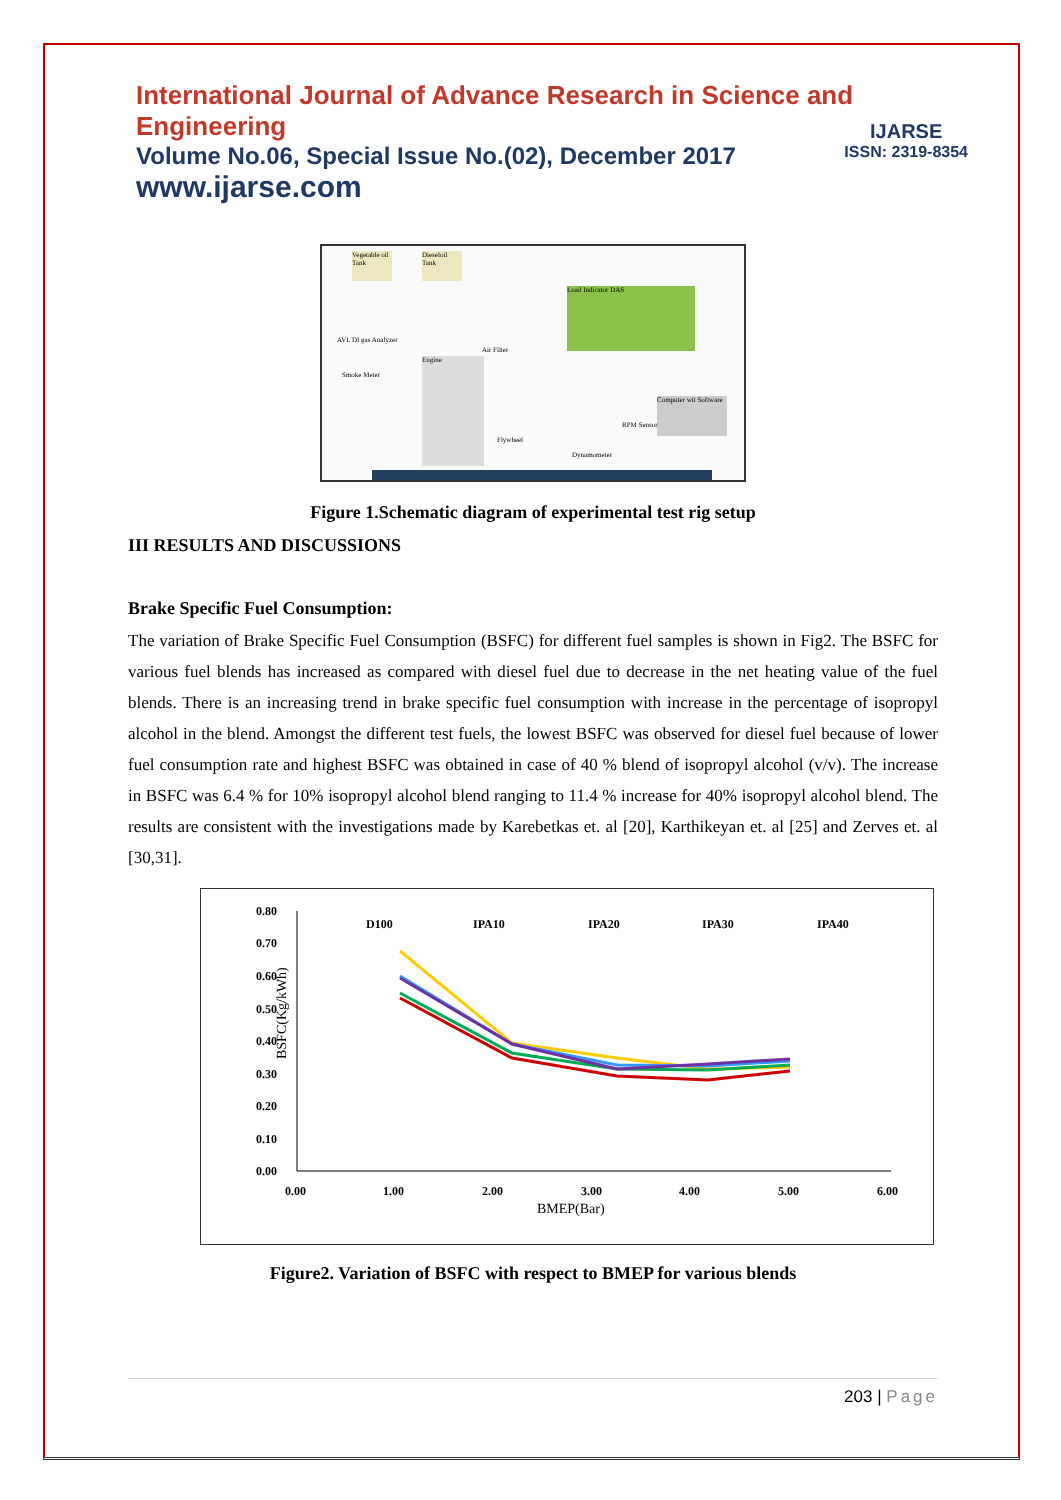International Journal of Advance Research in Science and Engineering
Volume No.06, Special Issue No.(02), December 2017
IJARSE
ISSN: 2319-8354
www.ijarse.com
Load Indicator DAS
Engine
Computer wit Software
Vegetable oil Tank
Dieseloil Tank
AVL DI gas Analyzer
Air Filter
Flywheel
Dynamometer
Smoke Meter
RPM Sensor
Figure 1.Schematic diagram of experimental test rig setup
III RESULTS AND DISCUSSIONS
Brake Specific Fuel Consumption:
The variation of Brake Specific Fuel Consumption (BSFC) for different fuel samples is shown in Fig2. The BSFC for various fuel blends has increased as compared with diesel fuel due to decrease in the net heating value of the fuel blends. There is an increasing trend in brake specific fuel consumption with increase in the percentage of isopropyl alcohol in the blend. Amongst the different test fuels, the lowest BSFC was observed for diesel fuel because of lower fuel consumption rate and highest BSFC was obtained in case of 40 % blend of isopropyl alcohol (v/v). The increase in BSFC was 6.4 % for 10% isopropyl alcohol blend ranging to 11.4 % increase for 40% isopropyl alcohol blend. The results are consistent with the investigations made by Karebetkas et. al [20], Karthikeyan et. al [25] and Zerves et. al [30,31].
BSFC(Kg/kWh)
0.80
0.70
0.60
0.50
0.40
0.30
0.20
0.10
0.00
0.00
1.00
2.00
3.00
4.00
5.00
6.00
BMEP(Bar)
D100
IPA10
IPA20
IPA30
IPA40
Figure2. Variation of BSFC with respect to BMEP for various blends
203 | Page